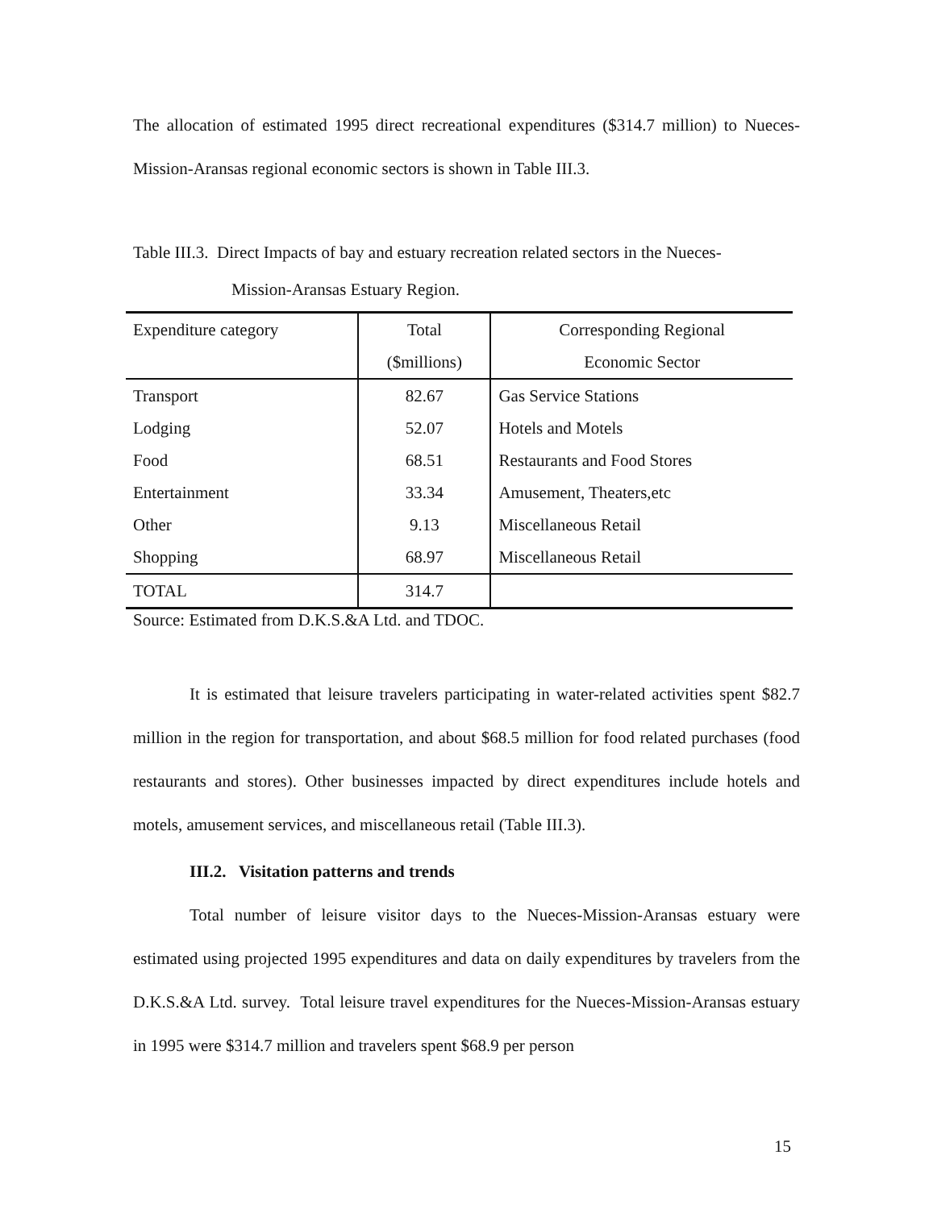The allocation of estimated 1995 direct recreational expenditures ($314.7 million) to Nueces-Mission-Aransas regional economic sectors is shown in Table III.3.
Table III.3. Direct Impacts of bay and estuary recreation related sectors in the Nueces-
Mission-Aransas Estuary Region.
| Expenditure category | Total | Corresponding Regional |
| --- | --- | --- |
| | ($millions) | Economic Sector |
| Transport | 82.67 | Gas Service Stations |
| Lodging | 52.07 | Hotels and Motels |
| Food | 68.51 | Restaurants and Food Stores |
| Entertainment | 33.34 | Amusement, Theaters,etc |
| Other | 9.13 | Miscellaneous Retail |
| Shopping | 68.97 | Miscellaneous Retail |
| TOTAL | 314.7 | |
Source: Estimated from D.K.S.&A Ltd. and TDOC.
It is estimated that leisure travelers participating in water-related activities spent $82.7 million in the region for transportation, and about $68.5 million for food related purchases (food restaurants and stores). Other businesses impacted by direct expenditures include hotels and motels, amusement services, and miscellaneous retail (Table III.3).
III.2. Visitation patterns and trends
Total number of leisure visitor days to the Nueces-Mission-Aransas estuary were estimated using projected 1995 expenditures and data on daily expenditures by travelers from the D.K.S.&A Ltd. survey. Total leisure travel expenditures for the Nueces-Mission-Aransas estuary in 1995 were $314.7 million and travelers spent $68.9 per person
15